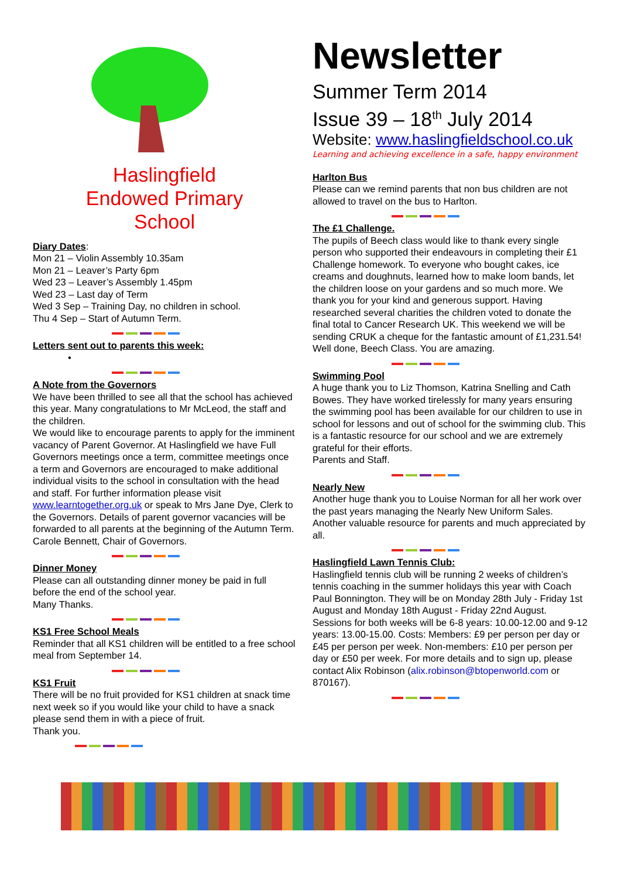Haslingfield
Endowed Primary
School
Diary Dates:
Mon 21 – Violin Assembly 10.35am
Mon 21 – Leaver’s Party 6pm
Wed 23 – Leaver’s Assembly 1.45pm
Wed 23 – Last day of Term
Wed 3 Sep – Training Day, no children in school.
Thu 4 Sep – Start of Autumn Term.
Letters sent out to parents this week:
•
A Note from the Governors
We have been thrilled to see all that the school has achieved this year. Many congratulations to Mr McLeod, the staff and the children.
We would like to encourage parents to apply for the imminent vacancy of Parent Governor. At Haslingfield we have Full Governors meetings once a term, committee meetings once a term and Governors are encouraged to make additional individual visits to the school in consultation with the head and staff. For further information please visit www.learntogether.org.uk or speak to Mrs Jane Dye, Clerk to the Governors. Details of parent governor vacancies will be forwarded to all parents at the beginning of the Autumn Term.
Carole Bennett, Chair of Governors.
Dinner Money
Please can all outstanding dinner money be paid in full before the end of the school year.
Many Thanks.
KS1 Free School Meals
Reminder that all KS1 children will be entitled to a free school meal from September 14.
KS1 Fruit
There will be no fruit provided for KS1 children at snack time next week so if you would like your child to have a snack please send them in with a piece of fruit.
Thank you.
Newsletter
Summer Term 2014
Issue 39 – 18<sup>th</sup> July 2014
Website: www.haslingfieldschool.co.uk
Learning and achieving excellence in a safe, happy environment
Harlton Bus
Please can we remind parents that non bus children are not allowed to travel on the bus to Harlton.
The £1 Challenge.
The pupils of Beech class would like to thank every single person who supported their endeavours in completing their £1 Challenge homework. To everyone who bought cakes, ice creams and doughnuts, learned how to make loom bands, let the children loose on your gardens and so much more. We thank you for your kind and generous support. Having researched several charities the children voted to donate the final total to Cancer Research UK. This weekend we will be sending CRUK a cheque for the fantastic amount of £1,231.54! Well done, Beech Class. You are amazing.
Swimming Pool
A huge thank you to Liz Thomson, Katrina Snelling and Cath Bowes. They have worked tirelessly for many years ensuring the swimming pool has been available for our children to use in school for lessons and out of school for the swimming club. This is a fantastic resource for our school and we are extremely grateful for their efforts.
Parents and Staff.
Nearly New
Another huge thank you to Louise Norman for all her work over the past years managing the Nearly New Uniform Sales. Another valuable resource for parents and much appreciated by all.
Haslingfield Lawn Tennis Club:
Haslingfield tennis club will be running 2 weeks of children’s tennis coaching in the summer holidays this year with Coach Paul Bonnington. They will be on Monday 28th July - Friday 1st August and Monday 18th August - Friday 22nd August. Sessions for both weeks will be 6-8 years: 10.00-12.00 and 9-12 years: 13.00-15.00. Costs: Members: £9 per person per day or £45 per person per week. Non-members: £10 per person per day or £50 per week. For more details and to sign up, please contact Alix Robinson (alix.robinson@btopenworld.com or 870167).